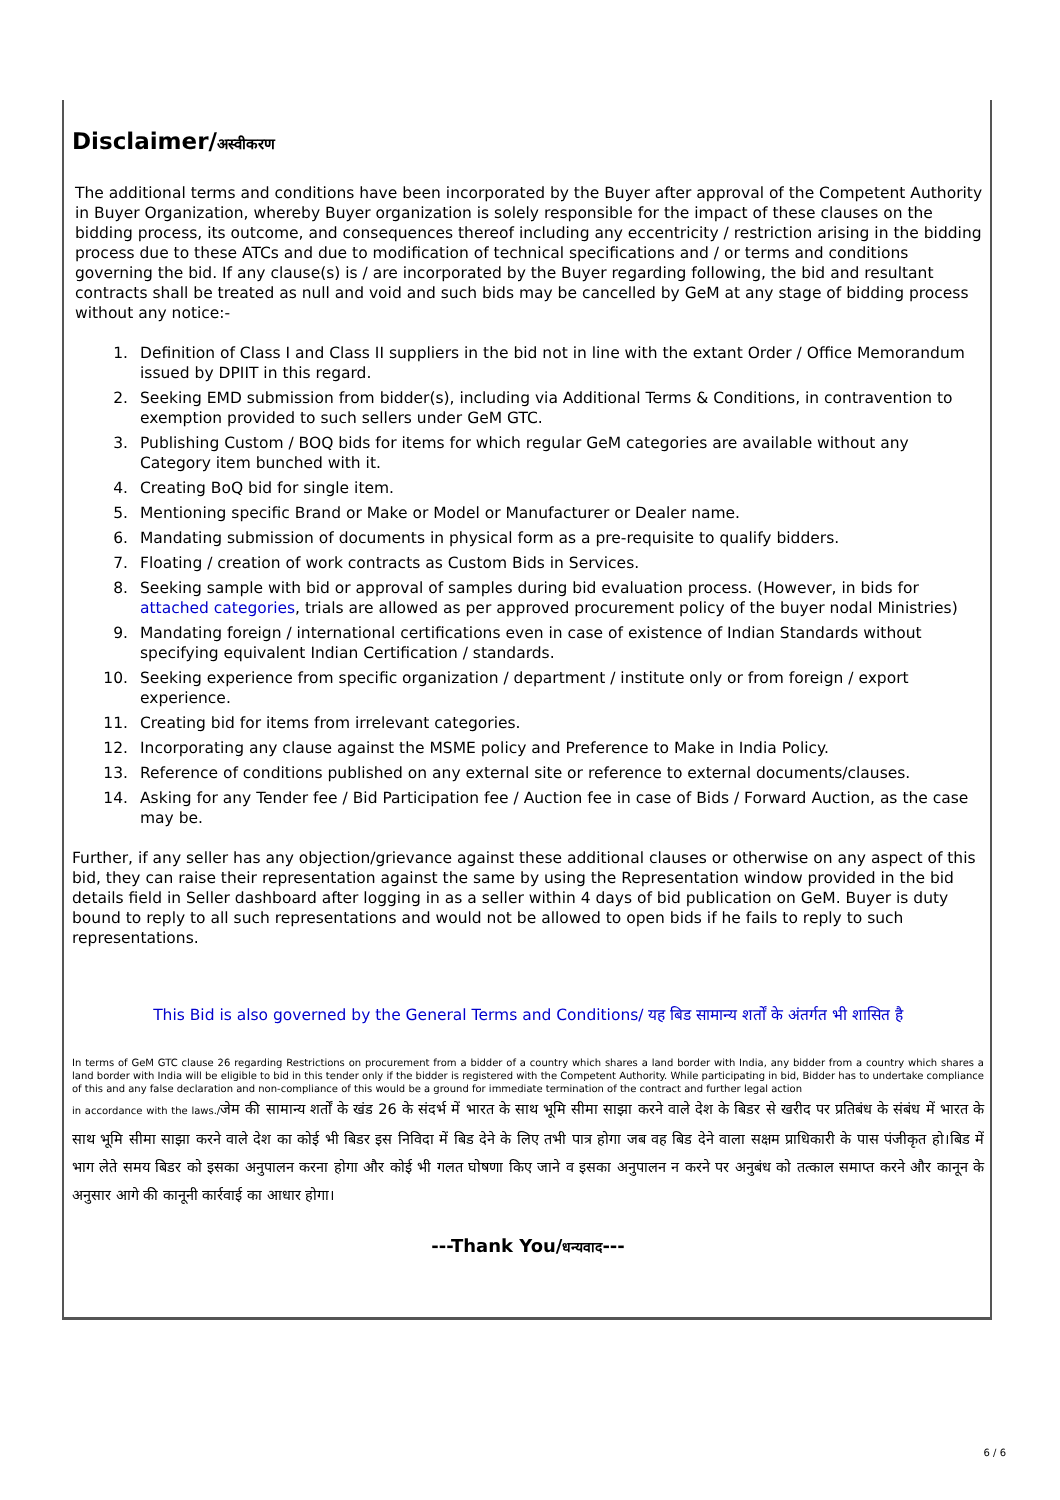Disclaimer/अस्वीकरण
The additional terms and conditions have been incorporated by the Buyer after approval of the Competent Authority in Buyer Organization, whereby Buyer organization is solely responsible for the impact of these clauses on the bidding process, its outcome, and consequences thereof including any eccentricity / restriction arising in the bidding process due to these ATCs and due to modification of technical specifications and / or terms and conditions governing the bid. If any clause(s) is / are incorporated by the Buyer regarding following, the bid and resultant contracts shall be treated as null and void and such bids may be cancelled by GeM at any stage of bidding process without any notice:-
1. Definition of Class I and Class II suppliers in the bid not in line with the extant Order / Office Memorandum issued by DPIIT in this regard.
2. Seeking EMD submission from bidder(s), including via Additional Terms & Conditions, in contravention to exemption provided to such sellers under GeM GTC.
3. Publishing Custom / BOQ bids for items for which regular GeM categories are available without any Category item bunched with it.
4. Creating BoQ bid for single item.
5. Mentioning specific Brand or Make or Model or Manufacturer or Dealer name.
6. Mandating submission of documents in physical form as a pre-requisite to qualify bidders.
7. Floating / creation of work contracts as Custom Bids in Services.
8. Seeking sample with bid or approval of samples during bid evaluation process. (However, in bids for attached categories, trials are allowed as per approved procurement policy of the buyer nodal Ministries)
9. Mandating foreign / international certifications even in case of existence of Indian Standards without specifying equivalent Indian Certification / standards.
10. Seeking experience from specific organization / department / institute only or from foreign / export experience.
11. Creating bid for items from irrelevant categories.
12. Incorporating any clause against the MSME policy and Preference to Make in India Policy.
13. Reference of conditions published on any external site or reference to external documents/clauses.
14. Asking for any Tender fee / Bid Participation fee / Auction fee in case of Bids / Forward Auction, as the case may be.
Further, if any seller has any objection/grievance against these additional clauses or otherwise on any aspect of this bid, they can raise their representation against the same by using the Representation window provided in the bid details field in Seller dashboard after logging in as a seller within 4 days of bid publication on GeM. Buyer is duty bound to reply to all such representations and would not be allowed to open bids if he fails to reply to such representations.
This Bid is also governed by the General Terms and Conditions/ यह बिड सामान्य शर्तों के अंतर्गत भी शासित है
In terms of GeM GTC clause 26 regarding Restrictions on procurement from a bidder of a country which shares a land border with India, any bidder from a country which shares a land border with India will be eligible to bid in this tender only if the bidder is registered with the Competent Authority. While participating in bid, Bidder has to undertake compliance of this and any false declaration and non-compliance of this would be a ground for immediate termination of the contract and further legal action
in accordance with the laws./जेम की सामान्य शर्तों के खंड 26 के संदर्भ में भारत के साथ भूमि सीमा साझा करने वाले देश के बिडर से खरीद पर प्रतिबंध के संबंध में भारत के साथ भूमि सीमा साझा करने वाले देश का कोई भी बिडर इस निविदा में बिड देने के लिए तभी पात्र होगा जब वह बिड देने वाला सक्षम प्राधिकारी के पास पंजीकृत हो।बिड में भाग लेते समय बिडर को इसका अनुपालन करना होगा और कोई भी गलत घोषणा किए जाने व इसका अनुपालन न करने पर अनुबंध को तत्काल समाप्त करने और कानून के अनुसार आगे की कानूनी कार्रवाई का आधार होगा।
---Thank You/धन्यवाद---
6 / 6